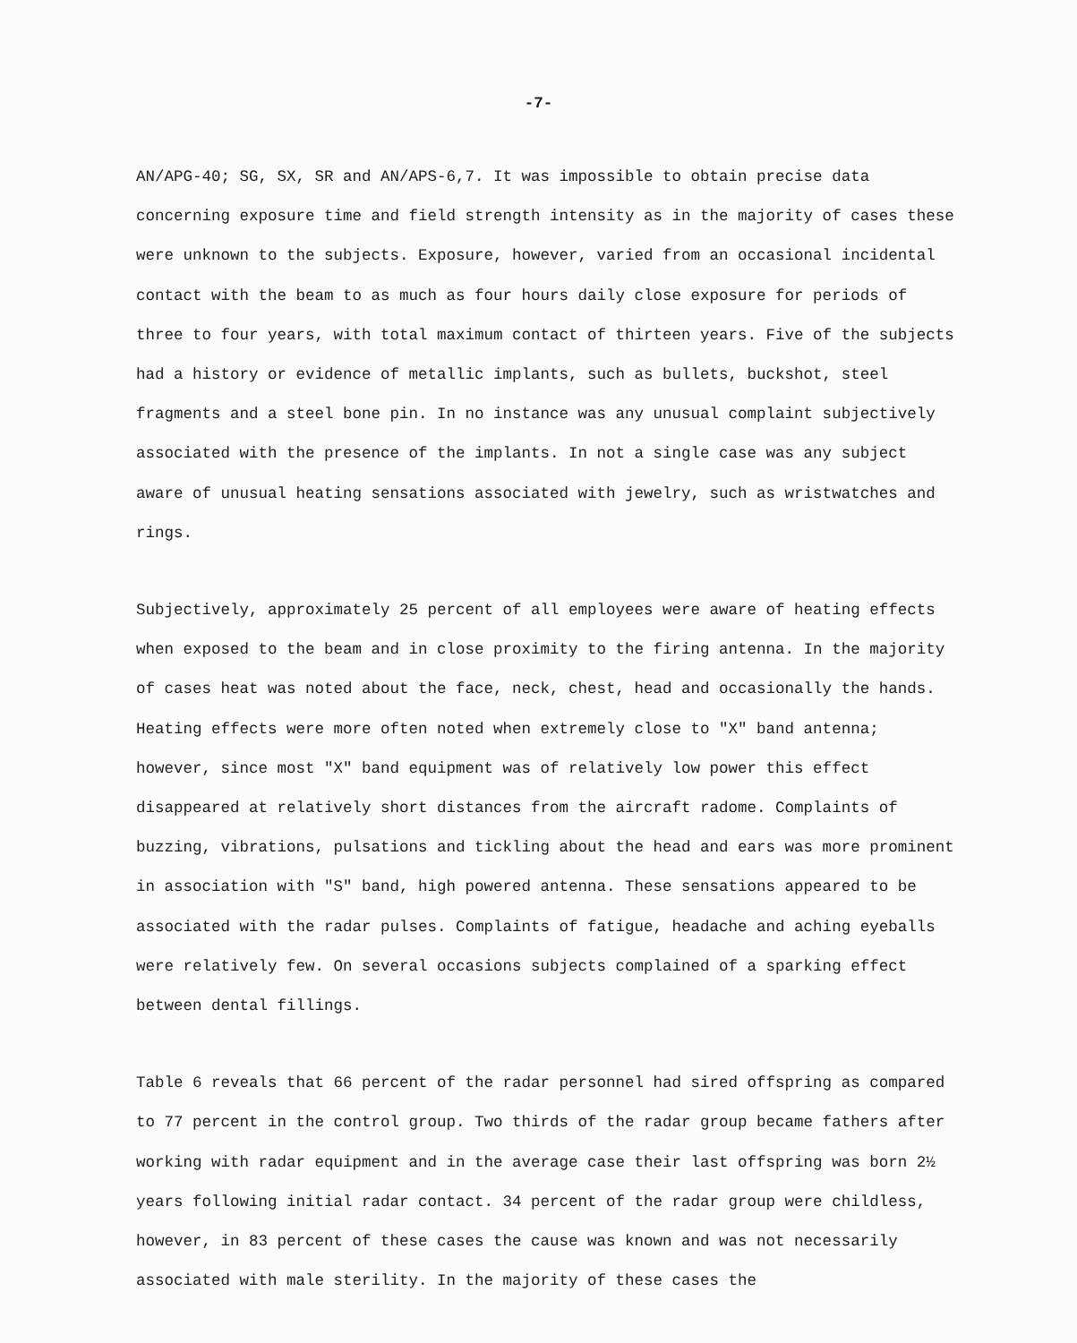-7-
AN/APG-40; SG, SX, SR and AN/APS-6,7. It was impossible to obtain precise data concerning exposure time and field strength intensity as in the majority of cases these were unknown to the subjects. Exposure, however, varied from an occasional incidental contact with the beam to as much as four hours daily close exposure for periods of three to four years, with total maximum contact of thirteen years. Five of the subjects had a history or evidence of metallic implants, such as bullets, buckshot, steel fragments and a steel bone pin. In no instance was any unusual complaint subjectively associated with the presence of the implants. In not a single case was any subject aware of unusual heating sensations associated with jewelry, such as wristwatches and rings.
Subjectively, approximately 25 percent of all employees were aware of heating effects when exposed to the beam and in close proximity to the firing antenna. In the majority of cases heat was noted about the face, neck, chest, head and occasionally the hands. Heating effects were more often noted when extremely close to "X" band antenna; however, since most "X" band equipment was of relatively low power this effect disappeared at relatively short distances from the aircraft radome. Complaints of buzzing, vibrations, pulsations and tickling about the head and ears was more prominent in association with "S" band, high powered antenna. These sensations appeared to be associated with the radar pulses. Complaints of fatigue, headache and aching eyeballs were relatively few. On several occasions subjects complained of a sparking effect between dental fillings.
Table 6 reveals that 66 percent of the radar personnel had sired offspring as compared to 77 percent in the control group. Two thirds of the radar group became fathers after working with radar equipment and in the average case their last offspring was born 2½ years following initial radar contact. 34 percent of the radar group were childless, however, in 83 percent of these cases the cause was known and was not necessarily associated with male sterility. In the majority of these cases the